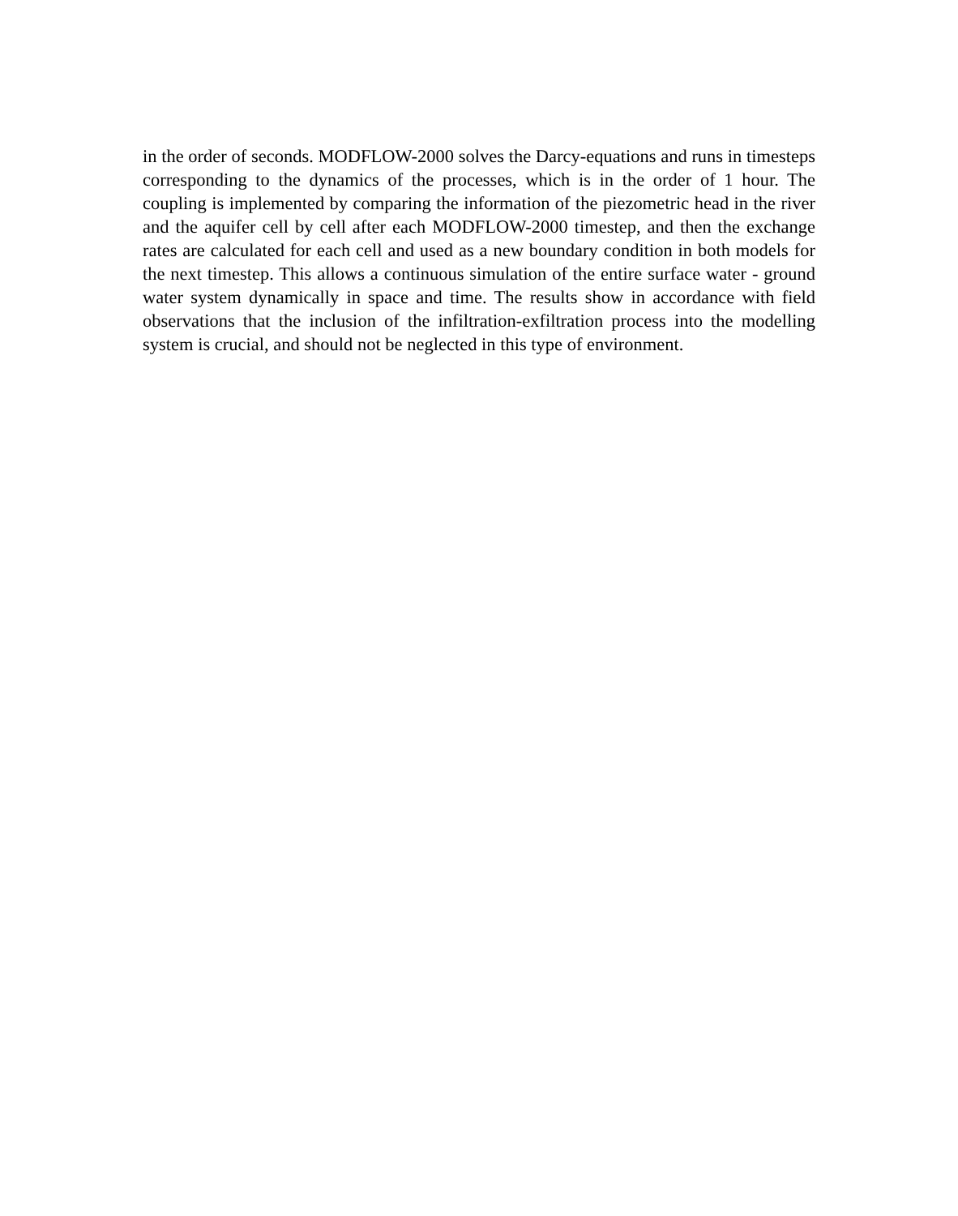in the order of seconds. MODFLOW-2000 solves the Darcy-equations and runs in timesteps corresponding to the dynamics of the processes, which is in the order of 1 hour. The coupling is implemented by comparing the information of the piezometric head in the river and the aquifer cell by cell after each MODFLOW-2000 timestep, and then the exchange rates are calculated for each cell and used as a new boundary condition in both models for the next timestep. This allows a continuous simulation of the entire surface water - ground water system dynamically in space and time. The results show in accordance with field observations that the inclusion of the infiltration-exfiltration process into the modelling system is crucial, and should not be neglected in this type of environment.